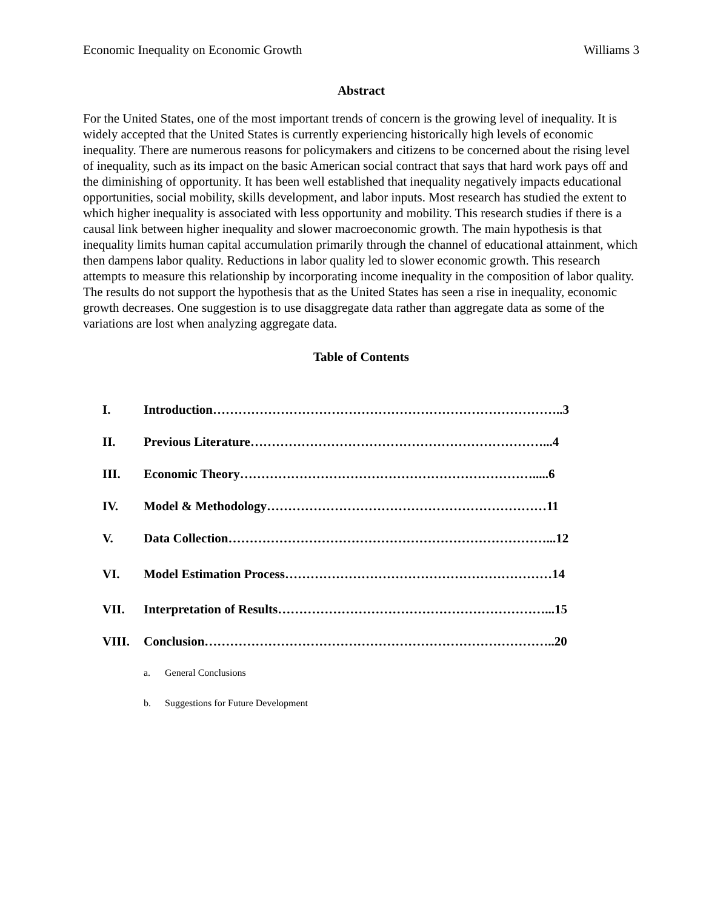Economic Inequality on Economic Growth Williams 3
Abstract
For the United States, one of the most important trends of concern is the growing level of inequality. It is widely accepted that the United States is currently experiencing historically high levels of economic inequality. There are numerous reasons for policymakers and citizens to be concerned about the rising level of inequality, such as its impact on the basic American social contract that says that hard work pays off and the diminishing of opportunity. It has been well established that inequality negatively impacts educational opportunities, social mobility, skills development, and labor inputs. Most research has studied the extent to which higher inequality is associated with less opportunity and mobility. This research studies if there is a causal link between higher inequality and slower macroeconomic growth. The main hypothesis is that inequality limits human capital accumulation primarily through the channel of educational attainment, which then dampens labor quality. Reductions in labor quality led to slower economic growth. This research attempts to measure this relationship by incorporating income inequality in the composition of labor quality. The results do not support the hypothesis that as the United States has seen a rise in inequality, economic growth decreases. One suggestion is to use disaggregate data rather than aggregate data as some of the variations are lost when analyzing aggregate data.
Table of Contents
I. Introduction………………………………………………………………………..3
II. Previous Literature……………………………………………………………...4
III. Economic Theory…………………………………………………………….....6
IV. Model & Methodology…………………………………………………………11
V. Data Collection…………………………………………………………………...12
VI. Model Estimation Process………………………………………………………14
VII. Interpretation of Results………………………………………………………...15
VIII. Conclusion………………………………………………………………………..20
a. General Conclusions
b. Suggestions for Future Development